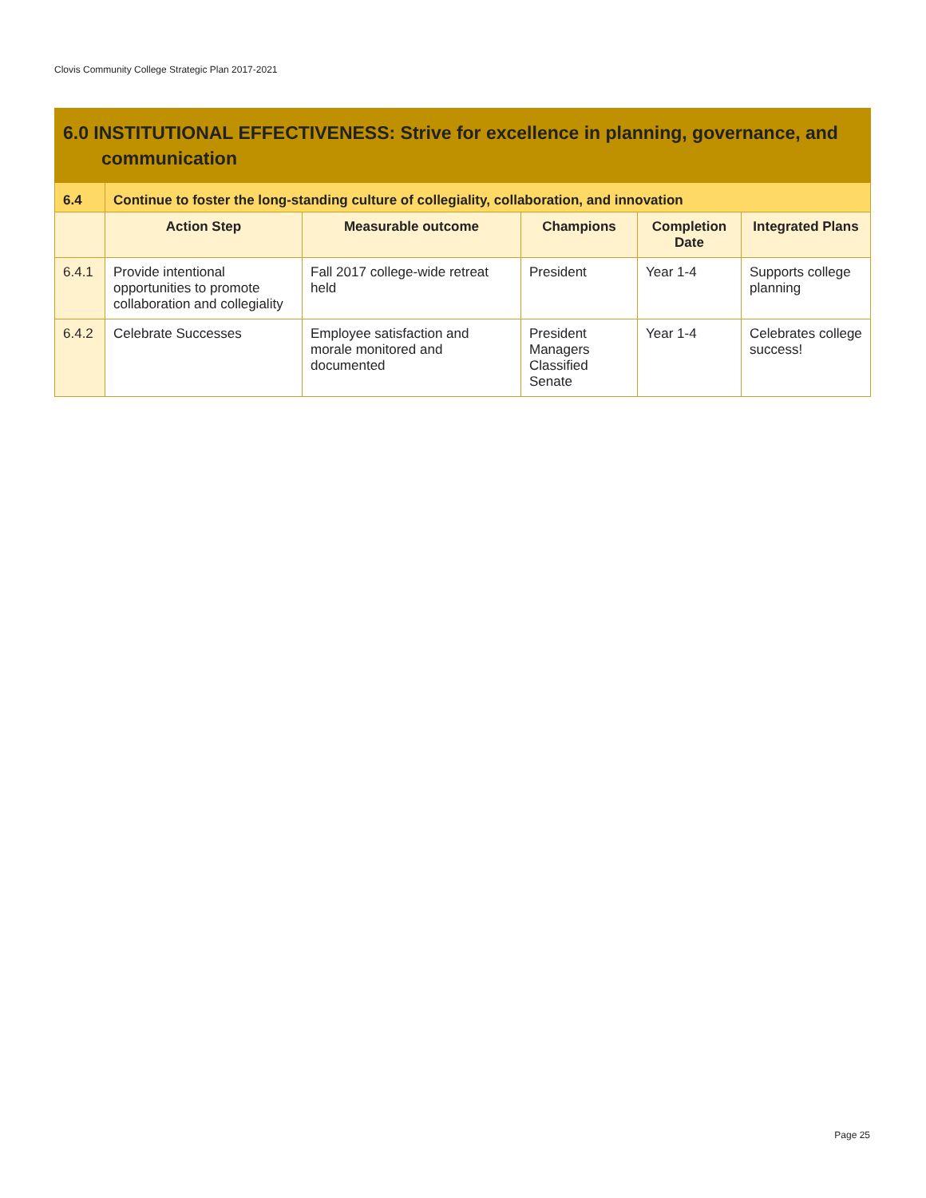Clovis Community College Strategic Plan 2017-2021
| 6.0 INSTITUTIONAL EFFECTIVENESS: Strive for excellence in planning, governance, and communication | | | | | |
| 6.4 | Continue to foster the long-standing culture of collegiality, collaboration, and innovation | | | | |
| | Action Step | Measurable outcome | Champions | Completion Date | Integrated Plans |
| 6.4.1 | Provide intentional opportunities to promote collaboration and collegiality | Fall 2017 college-wide retreat held | President | Year 1-4 | Supports college planning |
| 6.4.2 | Celebrate Successes | Employee satisfaction and morale monitored and documented | President Managers Classified Senate | Year 1-4 | Celebrates college success! |
Page 25